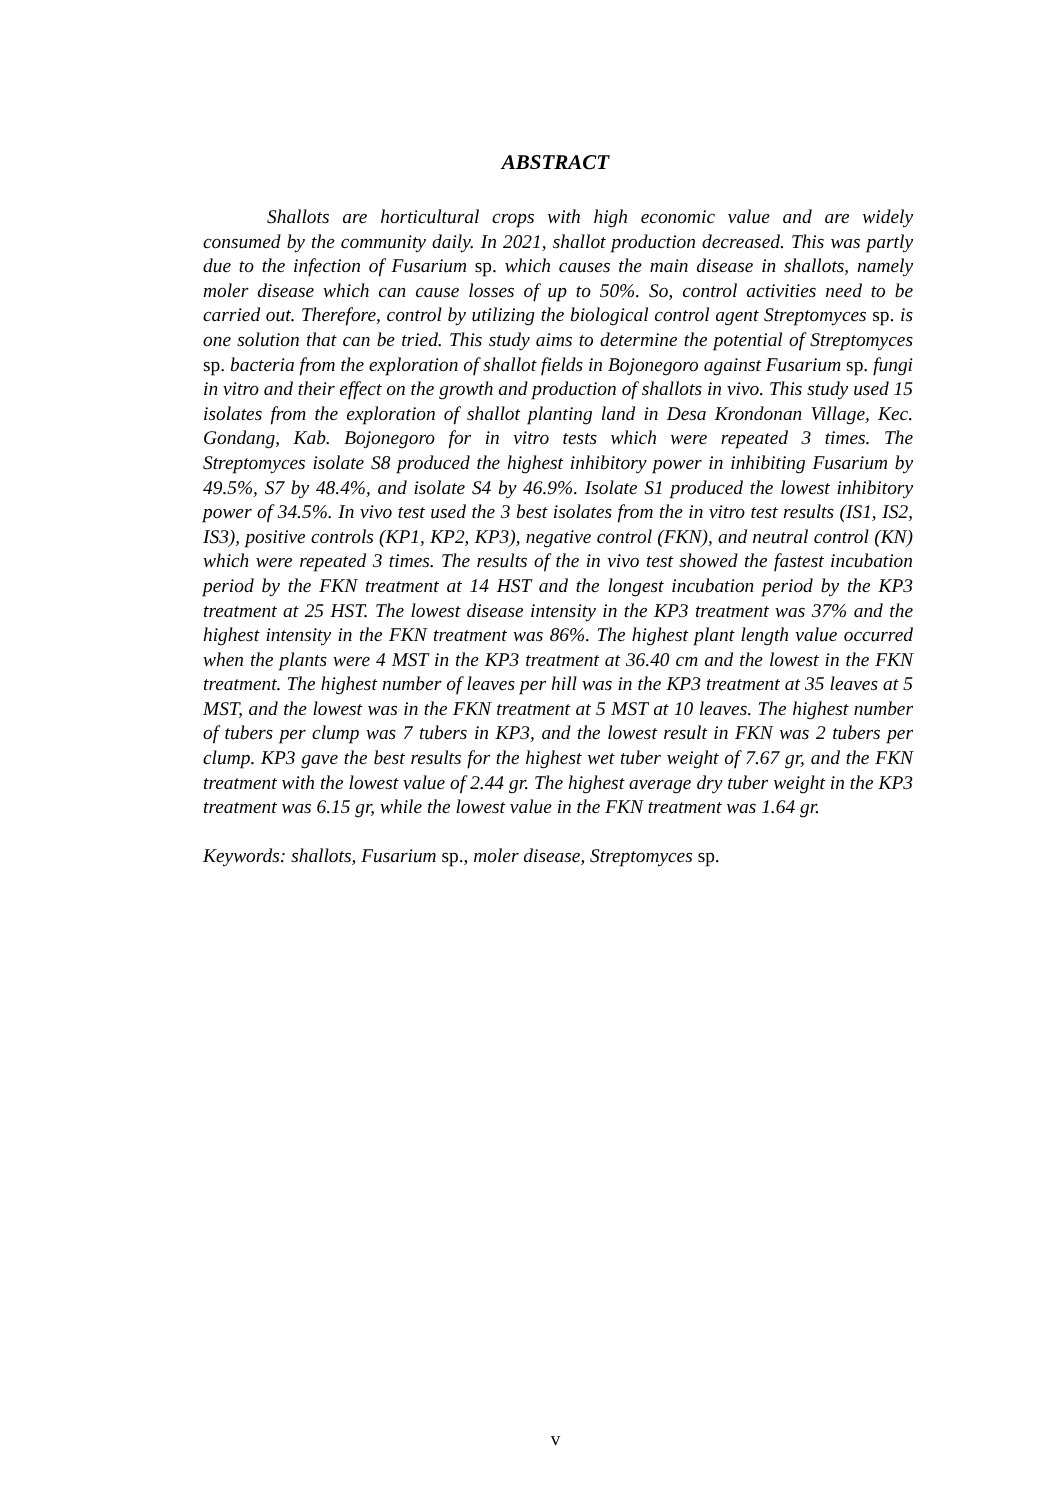ABSTRACT
Shallots are horticultural crops with high economic value and are widely consumed by the community daily. In 2021, shallot production decreased. This was partly due to the infection of Fusarium sp. which causes the main disease in shallots, namely moler disease which can cause losses of up to 50%. So, control activities need to be carried out. Therefore, control by utilizing the biological control agent Streptomyces sp. is one solution that can be tried. This study aims to determine the potential of Streptomyces sp. bacteria from the exploration of shallot fields in Bojonegoro against Fusarium sp. fungi in vitro and their effect on the growth and production of shallots in vivo. This study used 15 isolates from the exploration of shallot planting land in Desa Krondonan Village, Kec. Gondang, Kab. Bojonegoro for in vitro tests which were repeated 3 times. The Streptomyces isolate S8 produced the highest inhibitory power in inhibiting Fusarium by 49.5%, S7 by 48.4%, and isolate S4 by 46.9%. Isolate S1 produced the lowest inhibitory power of 34.5%. In vivo test used the 3 best isolates from the in vitro test results (IS1, IS2, IS3), positive controls (KP1, KP2, KP3), negative control (FKN), and neutral control (KN) which were repeated 3 times. The results of the in vivo test showed the fastest incubation period by the FKN treatment at 14 HST and the longest incubation period by the KP3 treatment at 25 HST. The lowest disease intensity in the KP3 treatment was 37% and the highest intensity in the FKN treatment was 86%. The highest plant length value occurred when the plants were 4 MST in the KP3 treatment at 36.40 cm and the lowest in the FKN treatment. The highest number of leaves per hill was in the KP3 treatment at 35 leaves at 5 MST, and the lowest was in the FKN treatment at 5 MST at 10 leaves. The highest number of tubers per clump was 7 tubers in KP3, and the lowest result in FKN was 2 tubers per clump. KP3 gave the best results for the highest wet tuber weight of 7.67 gr, and the FKN treatment with the lowest value of 2.44 gr. The highest average dry tuber weight in the KP3 treatment was 6.15 gr, while the lowest value in the FKN treatment was 1.64 gr.
Keywords: shallots, Fusarium sp., moler disease, Streptomyces sp.
v